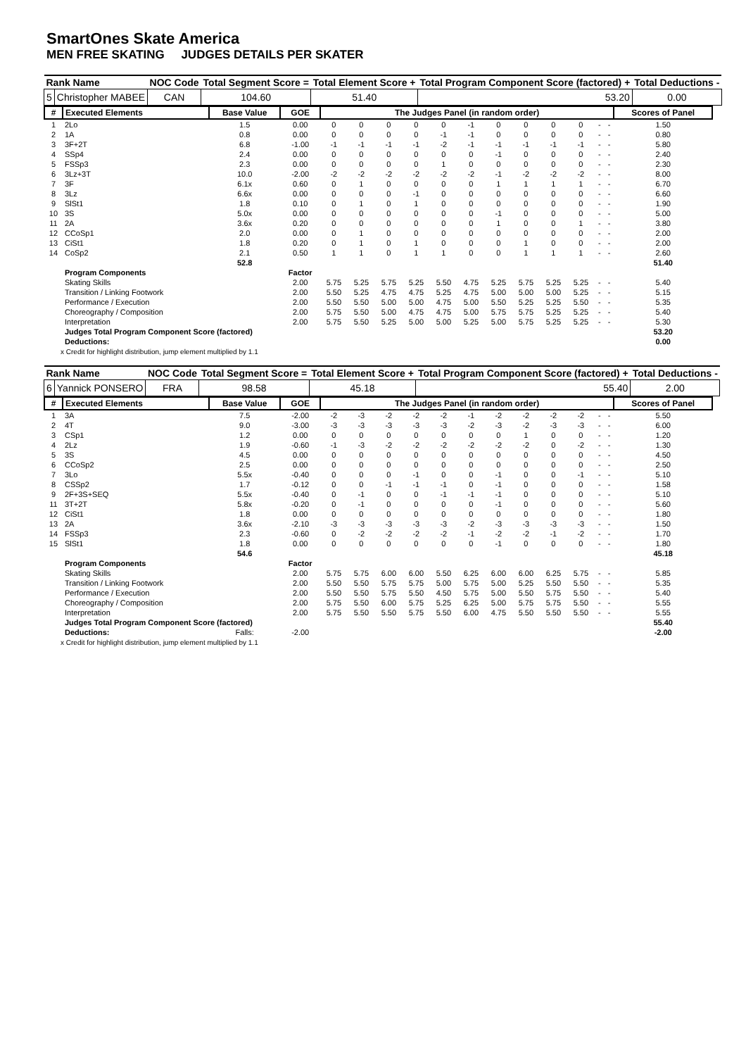SmartOnes Skate America
MEN FREE SKATING JUDGES DETAILS PER SKATER
| Rank Name | | NOC Code | Total Segment Score = | Total Element Score + | Total Program Component Score (factored) + | Total Deductions - |
| --- | --- | --- | --- | --- | --- | --- |
| 5 | Christopher MABEE | CAN | 104.60 | 51.40 | 53.20 | 0.00 |
| # | Executed Elements | Base Value | GOE | The Judges Panel (in random order) | | | | | | | | | | | | Scores of Panel |
| --- | --- | --- | --- | --- | --- | --- | --- | --- | --- | --- | --- | --- | --- | --- | --- | --- |
| 1 | 2Lo | 1.5 | 0.00 | 0 | 0 | 0 | 0 | 0 | -1 | 0 | 0 | 0 | 0 | - | - | 1.50 |
| 2 | 1A | 0.8 | 0.00 | 0 | 0 | 0 | 0 | -1 | -1 | 0 | 0 | 0 | 0 | - | - | 0.80 |
| 3 | 3F+2T | 6.8 | -1.00 | -1 | -1 | -1 | -1 | -2 | -1 | -1 | -1 | -1 | -1 | - | - | 5.80 |
| 4 | SSp4 | 2.4 | 0.00 | 0 | 0 | 0 | 0 | 0 | 0 | -1 | 0 | 0 | 0 | - | - | 2.40 |
| 5 | FSSp3 | 2.3 | 0.00 | 0 | 0 | 0 | 0 | 1 | 0 | 0 | 0 | 0 | 0 | - | - | 2.30 |
| 6 | 3Lz+3T | 10.0 | -2.00 | -2 | -2 | -2 | -2 | -2 | -2 | -1 | -2 | -2 | -2 | - | - | 8.00 |
| 7 | 3F | 6.1x | 0.60 | 0 | 1 | 0 | 0 | 0 | 0 | 1 | 1 | 1 | 1 | - | - | 6.70 |
| 8 | 3Lz | 6.6x | 0.00 | 0 | 0 | 0 | -1 | 0 | 0 | 0 | 0 | 0 | 0 | - | - | 6.60 |
| 9 | SlSt1 | 1.8 | 0.10 | 0 | 1 | 0 | 1 | 0 | 0 | 0 | 0 | 0 | 0 | - | - | 1.90 |
| 10 | 3S | 5.0x | 0.00 | 0 | 0 | 0 | 0 | 0 | 0 | -1 | 0 | 0 | 0 | - | - | 5.00 |
| 11 | 2A | 3.6x | 0.20 | 0 | 0 | 0 | 0 | 0 | 0 | 1 | 0 | 0 | 1 | - | - | 3.80 |
| 12 | CCoSp1 | 2.0 | 0.00 | 0 | 1 | 0 | 0 | 0 | 0 | 0 | 0 | 0 | 0 | - | - | 2.00 |
| 13 | CiSt1 | 1.8 | 0.20 | 0 | 1 | 0 | 1 | 0 | 0 | 0 | 1 | 0 | 0 | - | - | 2.00 |
| 14 | CoSp2 | 2.1 | 0.50 | 1 | 1 | 0 | 1 | 1 | 0 | 0 | 1 | 1 | 1 | - | - | 2.60 |
| | | 52.8 | | | | | | | | | | | | | | 51.40 |
| | Program Components | | Factor | | | | | | | | | | | | | |
| | Skating Skills | | 2.00 | 5.75 | 5.25 | 5.75 | 5.25 | 5.50 | 4.75 | 5.25 | 5.75 | 5.25 | 5.25 | - | - | 5.40 |
| | Transition / Linking Footwork | | 2.00 | 5.50 | 5.25 | 4.75 | 4.75 | 5.25 | 4.75 | 5.00 | 5.00 | 5.00 | 5.25 | - | - | 5.15 |
| | Performance / Execution | | 2.00 | 5.50 | 5.50 | 5.00 | 5.00 | 4.75 | 5.00 | 5.50 | 5.25 | 5.25 | 5.50 | - | - | 5.35 |
| | Choreography / Composition | | 2.00 | 5.75 | 5.50 | 5.00 | 4.75 | 4.75 | 5.00 | 5.75 | 5.75 | 5.25 | 5.25 | - | - | 5.40 |
| | Interpretation | | 2.00 | 5.75 | 5.50 | 5.25 | 5.00 | 5.00 | 5.25 | 5.00 | 5.75 | 5.25 | 5.25 | - | - | 5.30 |
| | Judges Total Program Component Score (factored) | | | | | | | | | | | | | | | 53.20 |
| | Deductions: | | | | | | | | | | | | | | | 0.00 |
x Credit for highlight distribution, jump element multiplied by 1.1
| Rank Name | | NOC Code | Total Segment Score = | Total Element Score + | Total Program Component Score (factored) + | Total Deductions - |
| --- | --- | --- | --- | --- | --- | --- |
| 6 | Yannick PONSERO | FRA | 98.58 | 45.18 | 55.40 | 2.00 |
| # | Executed Elements | Base Value | GOE | The Judges Panel (in random order) | | | | | | | | | | | | Scores of Panel |
| --- | --- | --- | --- | --- | --- | --- | --- | --- | --- | --- | --- | --- | --- | --- | --- | --- |
| 1 | 3A | 7.5 | -2.00 | -2 | -3 | -2 | -2 | -2 | -1 | -2 | -2 | -2 | -2 | - | - | 5.50 |
| 2 | 4T | 9.0 | -3.00 | -3 | -3 | -3 | -3 | -3 | -2 | -3 | -2 | -3 | -3 | - | - | 6.00 |
| 3 | CSp1 | 1.2 | 0.00 | 0 | 0 | 0 | 0 | 0 | 0 | 0 | 1 | 0 | 0 | - | - | 1.20 |
| 4 | 2Lz | 1.9 | -0.60 | -1 | -3 | -2 | -2 | -2 | -2 | -2 | -2 | 0 | -2 | - | - | 1.30 |
| 5 | 3S | 4.5 | 0.00 | 0 | 0 | 0 | 0 | 0 | 0 | 0 | 0 | 0 | 0 | - | - | 4.50 |
| 6 | CCoSp2 | 2.5 | 0.00 | 0 | 0 | 0 | 0 | 0 | 0 | 0 | 0 | 0 | 0 | - | - | 2.50 |
| 7 | 3Lo | 5.5x | -0.40 | 0 | 0 | 0 | -1 | 0 | 0 | -1 | 0 | 0 | -1 | - | - | 5.10 |
| 8 | CSSp2 | 1.7 | -0.12 | 0 | 0 | -1 | -1 | -1 | 0 | -1 | 0 | 0 | 0 | - | - | 1.58 |
| 9 | 2F+3S+SEQ | 5.5x | -0.40 | 0 | -1 | 0 | 0 | -1 | -1 | -1 | 0 | 0 | 0 | - | - | 5.10 |
| 11 | 3T+2T | 5.8x | -0.20 | 0 | -1 | 0 | 0 | 0 | 0 | -1 | 0 | 0 | 0 | - | - | 5.60 |
| 12 | CiSt1 | 1.8 | 0.00 | 0 | 0 | 0 | 0 | 0 | 0 | 0 | 0 | 0 | 0 | - | - | 1.80 |
| 13 | 2A | 3.6x | -2.10 | -3 | -3 | -3 | -3 | -3 | -2 | -3 | -3 | -3 | -3 | - | - | 1.50 |
| 14 | FSSp3 | 2.3 | -0.60 | 0 | -2 | -2 | -2 | -2 | -1 | -2 | -2 | -1 | -2 | - | - | 1.70 |
| 15 | SlSt1 | 1.8 | 0.00 | 0 | 0 | 0 | 0 | 0 | 0 | -1 | 0 | 0 | 0 | - | - | 1.80 |
| | | 54.6 | | | | | | | | | | | | | | 45.18 |
| | Program Components | | Factor | | | | | | | | | | | | | |
| | Skating Skills | | 2.00 | 5.75 | 5.75 | 6.00 | 6.00 | 5.50 | 6.25 | 6.00 | 6.00 | 6.25 | 5.75 | - | - | 5.85 |
| | Transition / Linking Footwork | | 2.00 | 5.50 | 5.50 | 5.75 | 5.75 | 5.00 | 5.75 | 5.00 | 5.25 | 5.50 | 5.50 | - | - | 5.35 |
| | Performance / Execution | | 2.00 | 5.50 | 5.50 | 5.75 | 5.50 | 4.50 | 5.75 | 5.00 | 5.50 | 5.75 | 5.50 | - | - | 5.40 |
| | Choreography / Composition | | 2.00 | 5.75 | 5.50 | 6.00 | 5.75 | 5.25 | 6.25 | 5.00 | 5.75 | 5.75 | 5.50 | - | - | 5.55 |
| | Interpretation | | 2.00 | 5.75 | 5.50 | 5.50 | 5.75 | 5.50 | 6.00 | 4.75 | 5.50 | 5.50 | 5.50 | - | - | 5.55 |
| | Judges Total Program Component Score (factored) | | | | | | | | | | | | | | | 55.40 |
| | Deductions: | Falls: | -2.00 | | | | | | | | | | | | | -2.00 |
x Credit for highlight distribution, jump element multiplied by 1.1